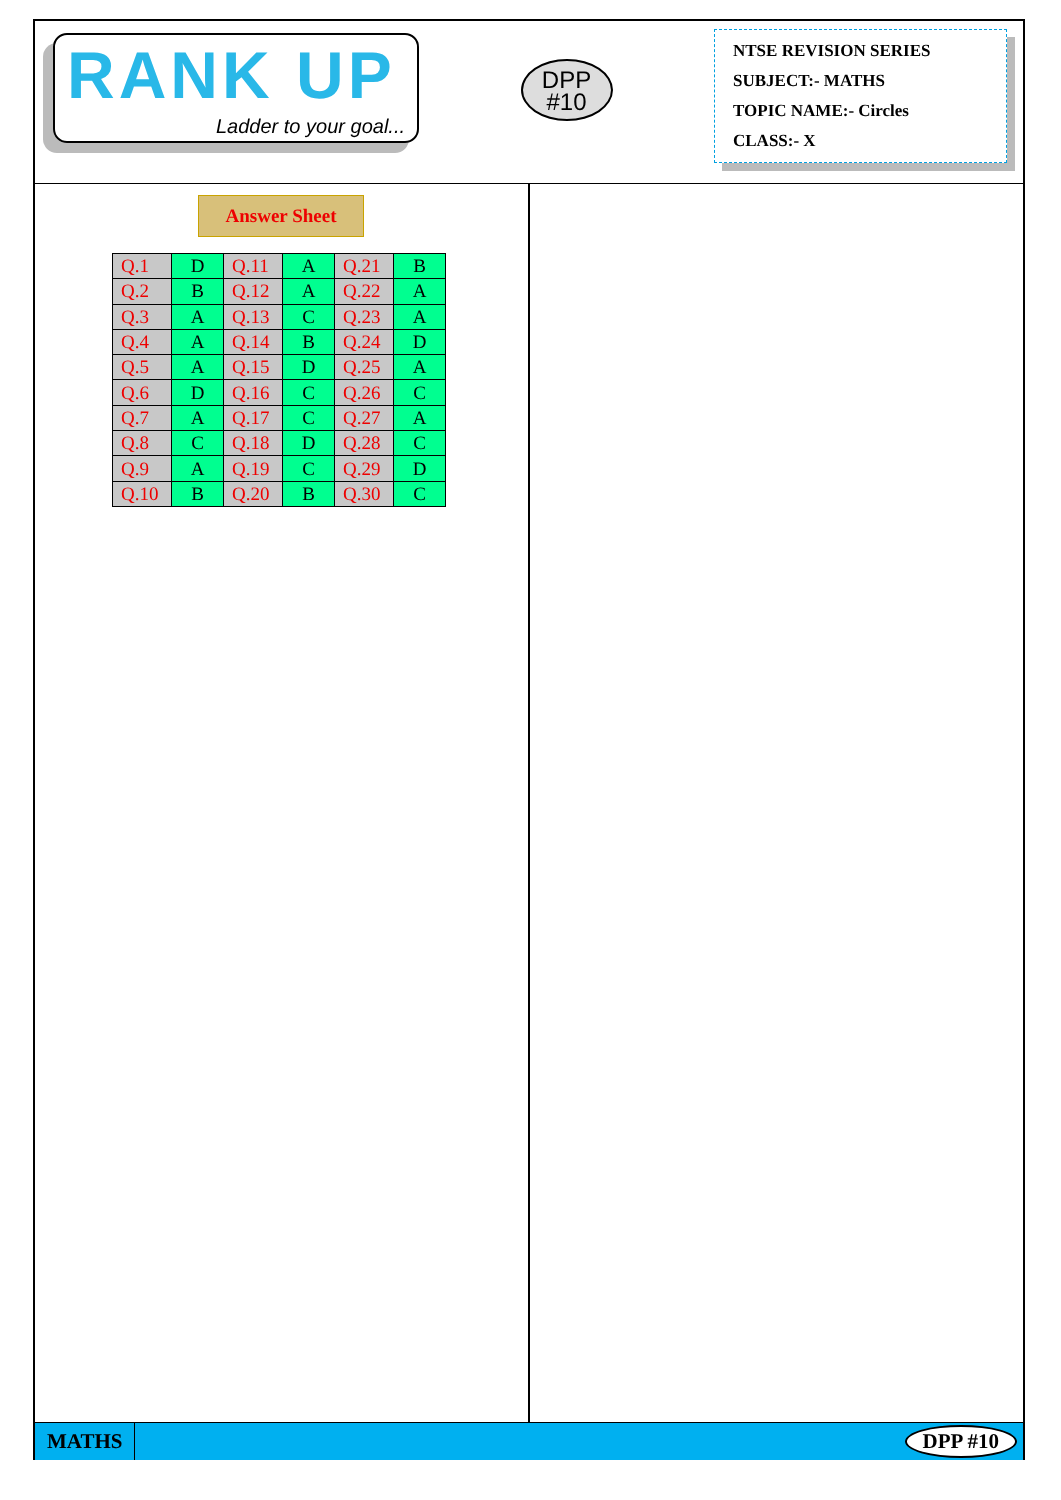RANK UP
Ladder to your goal...
DPP
#10
NTSE REVISION SERIES
SUBJECT:- MATHS
TOPIC NAME:- Circles
CLASS:- X
Answer Sheet
| Q.1 | D | Q.11 | A | Q.21 | B |
| Q.2 | B | Q.12 | A | Q.22 | A |
| Q.3 | A | Q.13 | C | Q.23 | A |
| Q.4 | A | Q.14 | B | Q.24 | D |
| Q.5 | A | Q.15 | D | Q.25 | A |
| Q.6 | D | Q.16 | C | Q.26 | C |
| Q.7 | A | Q.17 | C | Q.27 | A |
| Q.8 | C | Q.18 | D | Q.28 | C |
| Q.9 | A | Q.19 | C | Q.29 | D |
| Q.10 | B | Q.20 | B | Q.30 | C |
MATHS
DPP #10